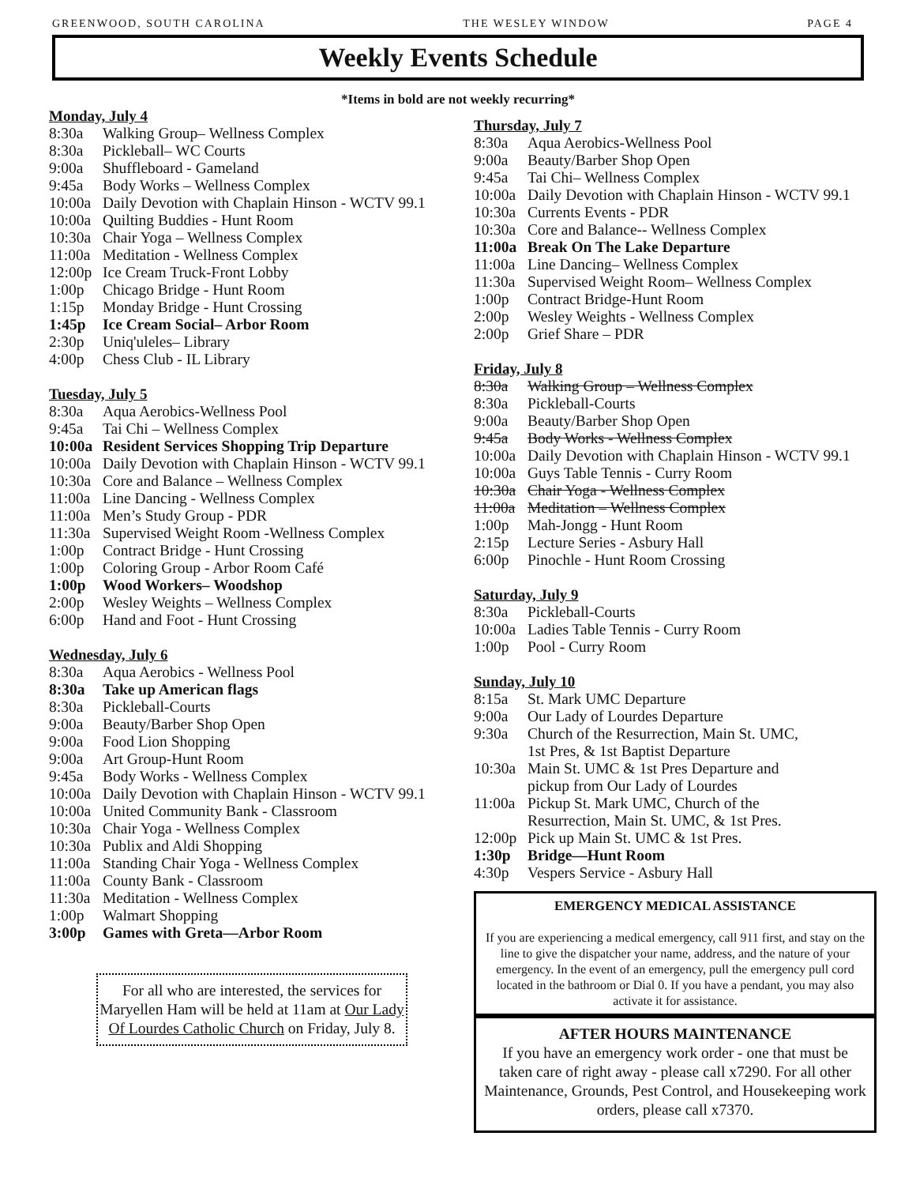GREENWOOD, SOUTH CAROLINA THE WESLEY WINDOW PAGE 4
Weekly Events Schedule
*Items in bold are not weekly recurring*
Monday, July 4
8:30a Walking Group– Wellness Complex
8:30a Pickleball– WC Courts
9:00a Shuffleboard - Gameland
9:45a Body Works – Wellness Complex
10:00a Daily Devotion with Chaplain Hinson - WCTV 99.1
10:00a Quilting Buddies - Hunt Room
10:30a Chair Yoga – Wellness Complex
11:00a Meditation - Wellness Complex
12:00p Ice Cream Truck-Front Lobby
1:00p Chicago Bridge - Hunt Room
1:15p Monday Bridge - Hunt Crossing
1:45p Ice Cream Social– Arbor Room
2:30p Uniq'uleles– Library
4:00p Chess Club - IL Library
Tuesday, July 5
8:30a Aqua Aerobics-Wellness Pool
9:45a Tai Chi – Wellness Complex
10:00a Resident Services Shopping Trip Departure
10:00a Daily Devotion with Chaplain Hinson - WCTV 99.1
10:30a Core and Balance – Wellness Complex
11:00a Line Dancing - Wellness Complex
11:00a Men’s Study Group - PDR
11:30a Supervised Weight Room -Wellness Complex
1:00p Contract Bridge - Hunt Crossing
1:00p Coloring Group - Arbor Room Café
1:00p Wood Workers– Woodshop
2:00p Wesley Weights – Wellness Complex
6:00p Hand and Foot - Hunt Crossing
Wednesday, July 6
8:30a Aqua Aerobics - Wellness Pool
8:30a Take up American flags
8:30a Pickleball-Courts
9:00a Beauty/Barber Shop Open
9:00a Food Lion Shopping
9:00a Art Group-Hunt Room
9:45a Body Works - Wellness Complex
10:00a Daily Devotion with Chaplain Hinson - WCTV 99.1
10:00a United Community Bank - Classroom
10:30a Chair Yoga - Wellness Complex
10:30a Publix and Aldi Shopping
11:00a Standing Chair Yoga - Wellness Complex
11:00a County Bank - Classroom
11:30a Meditation - Wellness Complex
1:00p Walmart Shopping
3:00p Games with Greta—Arbor Room
For all who are interested, the services for Maryellen Ham will be held at 11am at Our Lady Of Lourdes Catholic Church on Friday, July 8.
Thursday, July 7
8:30a Aqua Aerobics-Wellness Pool
9:00a Beauty/Barber Shop Open
9:45a Tai Chi– Wellness Complex
10:00a Daily Devotion with Chaplain Hinson - WCTV 99.1
10:30a Currents Events - PDR
10:30a Core and Balance-- Wellness Complex
11:00a Break On The Lake Departure
11:00a Line Dancing– Wellness Complex
11:30a Supervised Weight Room– Wellness Complex
1:00p Contract Bridge-Hunt Room
2:00p Wesley Weights - Wellness Complex
2:00p Grief Share – PDR
Friday, July 8
8:30a Walking Group – Wellness Complex
8:30a Pickleball-Courts
9:00a Beauty/Barber Shop Open
9:45a Body Works - Wellness Complex
10:00a Daily Devotion with Chaplain Hinson - WCTV 99.1
10:00a Guys Table Tennis - Curry Room
10:30a Chair Yoga - Wellness Complex
11:00a Meditation – Wellness Complex
1:00p Mah-Jongg - Hunt Room
2:15p Lecture Series - Asbury Hall
6:00p Pinochle - Hunt Room Crossing
Saturday, July 9
8:30a Pickleball-Courts
10:00a Ladies Table Tennis - Curry Room
1:00p Pool - Curry Room
Sunday, July 10
8:15a St. Mark UMC Departure
9:00a Our Lady of Lourdes Departure
9:30a Church of the Resurrection, Main St. UMC,
1st Pres, & 1st Baptist Departure
10:30a Main St. UMC & 1st Pres Departure and
pickup from Our Lady of Lourdes
11:00a Pickup St. Mark UMC, Church of the
Resurrection, Main St. UMC, & 1st Pres.
12:00p Pick up Main St. UMC & 1st Pres.
1:30p Bridge—Hunt Room
4:30p Vespers Service - Asbury Hall
EMERGENCY MEDICAL ASSISTANCE
If you are experiencing a medical emergency, call 911 first, and stay on the line to give the dispatcher your name, address, and the nature of your emergency. In the event of an emergency, pull the emergency pull cord located in the bathroom or Dial 0. If you have a pendant, you may also activate it for assistance.
AFTER HOURS MAINTENANCE
If you have an emergency work order - one that must be taken care of right away - please call x7290. For all other Maintenance, Grounds, Pest Control, and Housekeeping work orders, please call x7370.